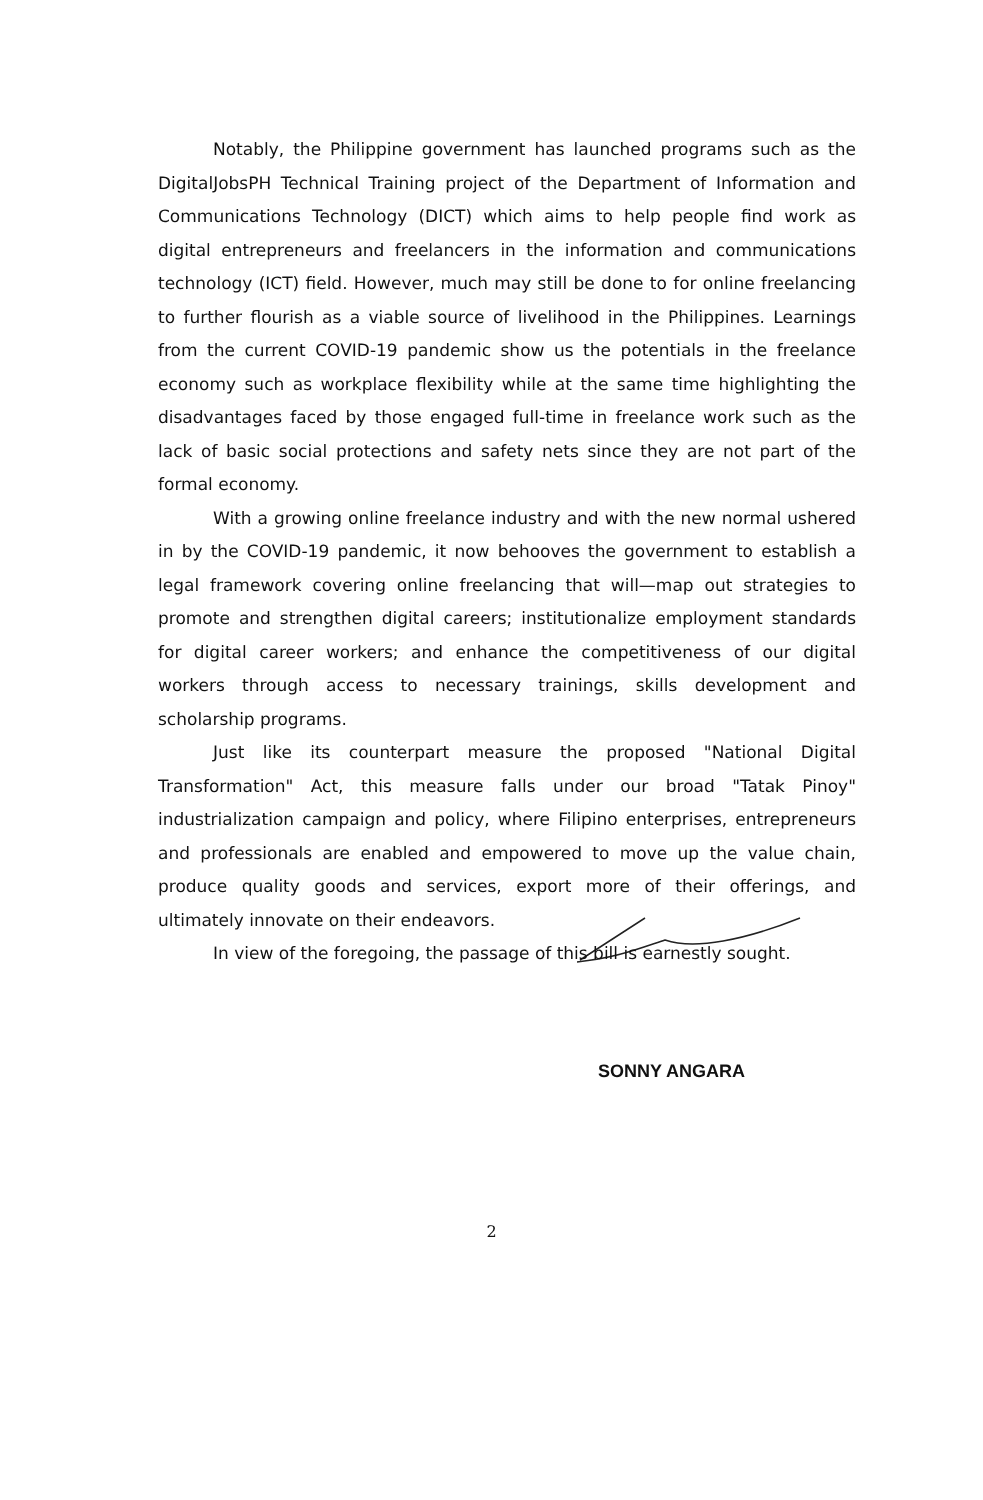Notably, the Philippine government has launched programs such as the DigitalJobsPH Technical Training project of the Department of Information and Communications Technology (DICT) which aims to help people find work as digital entrepreneurs and freelancers in the information and communications technology (ICT) field. However, much may still be done to for online freelancing to further flourish as a viable source of livelihood in the Philippines. Learnings from the current COVID-19 pandemic show us the potentials in the freelance economy such as workplace flexibility while at the same time highlighting the disadvantages faced by those engaged full-time in freelance work such as the lack of basic social protections and safety nets since they are not part of the formal economy.
With a growing online freelance industry and with the new normal ushered in by the COVID-19 pandemic, it now behooves the government to establish a legal framework covering online freelancing that will—map out strategies to promote and strengthen digital careers; institutionalize employment standards for digital career workers; and enhance the competitiveness of our digital workers through access to necessary trainings, skills development and scholarship programs.
Just like its counterpart measure the proposed "National Digital Transformation" Act, this measure falls under our broad "Tatak Pinoy" industrialization campaign and policy, where Filipino enterprises, entrepreneurs and professionals are enabled and empowered to move up the value chain, produce quality goods and services, export more of their offerings, and ultimately innovate on their endeavors.
In view of the foregoing, the passage of this bill is earnestly sought.
SONNY ANGARA
2